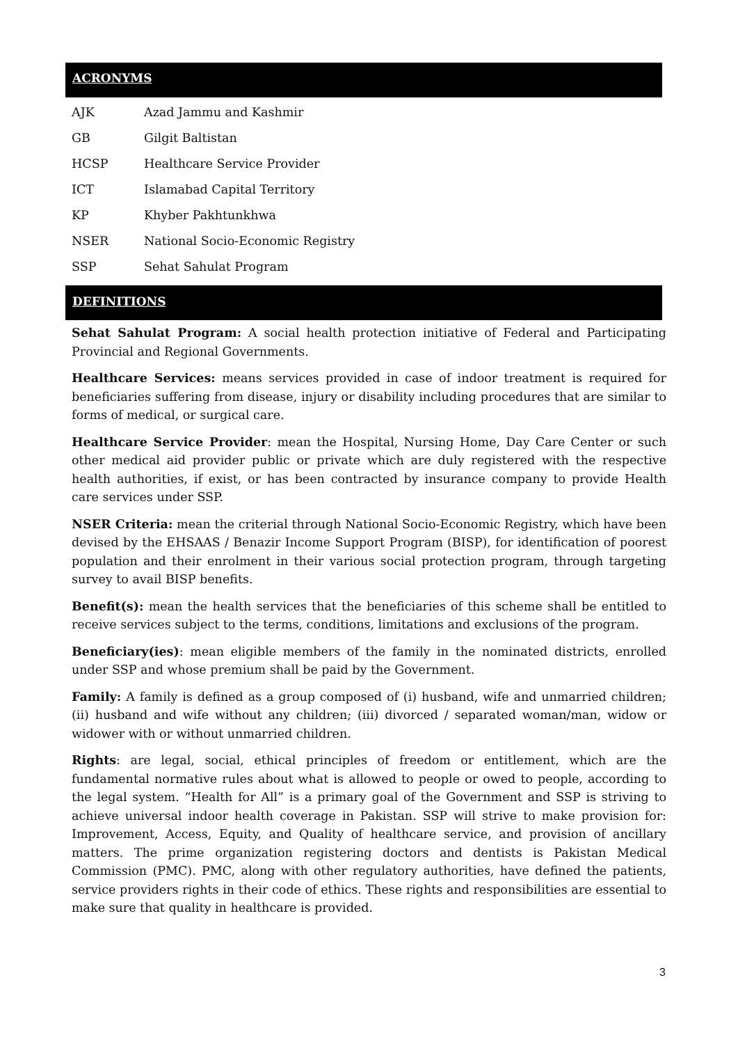ACRONYMS
| AJK | Azad Jammu and Kashmir |
| GB | Gilgit Baltistan |
| HCSP | Healthcare Service Provider |
| ICT | Islamabad Capital Territory |
| KP | Khyber Pakhtunkhwa |
| NSER | National Socio-Economic Registry |
| SSP | Sehat Sahulat Program |
DEFINITIONS
Sehat Sahulat Program: A social health protection initiative of Federal and Participating Provincial and Regional Governments.
Healthcare Services: means services provided in case of indoor treatment is required for beneficiaries suffering from disease, injury or disability including procedures that are similar to forms of medical, or surgical care.
Healthcare Service Provider: mean the Hospital, Nursing Home, Day Care Center or such other medical aid provider public or private which are duly registered with the respective health authorities, if exist, or has been contracted by insurance company to provide Health care services under SSP.
NSER Criteria: mean the criterial through National Socio-Economic Registry, which have been devised by the EHSAAS / Benazir Income Support Program (BISP), for identification of poorest population and their enrolment in their various social protection program, through targeting survey to avail BISP benefits.
Benefit(s): mean the health services that the beneficiaries of this scheme shall be entitled to receive services subject to the terms, conditions, limitations and exclusions of the program.
Beneficiary(ies): mean eligible members of the family in the nominated districts, enrolled under SSP and whose premium shall be paid by the Government.
Family: A family is defined as a group composed of (i) husband, wife and unmarried children; (ii) husband and wife without any children; (iii) divorced / separated woman/man, widow or widower with or without unmarried children.
Rights: are legal, social, ethical principles of freedom or entitlement, which are the fundamental normative rules about what is allowed to people or owed to people, according to the legal system. “Health for All” is a primary goal of the Government and SSP is striving to achieve universal indoor health coverage in Pakistan. SSP will strive to make provision for: Improvement, Access, Equity, and Quality of healthcare service, and provision of ancillary matters. The prime organization registering doctors and dentists is Pakistan Medical Commission (PMC). PMC, along with other regulatory authorities, have defined the patients, service providers rights in their code of ethics. These rights and responsibilities are essential to make sure that quality in healthcare is provided.
3